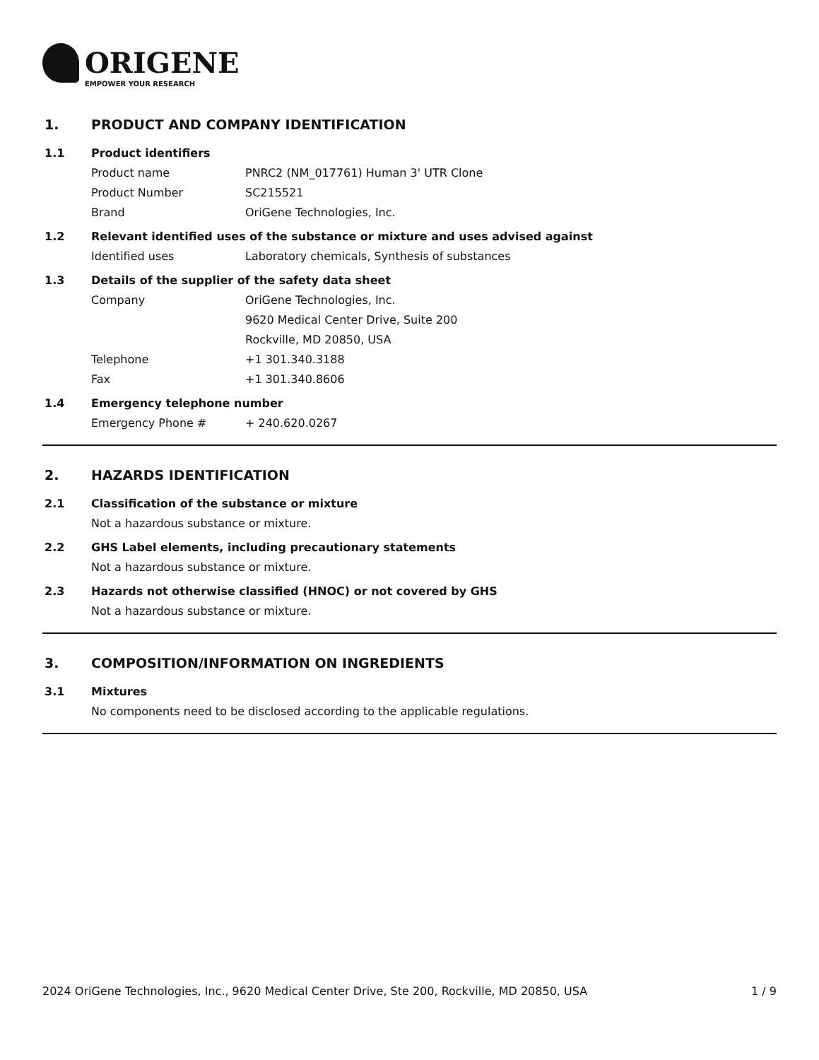ORIGENE
EMPOWER YOUR RESEARCH
1. PRODUCT AND COMPANY IDENTIFICATION
1.1 Product identifiers
Product name PNRC2 (NM_017761) Human 3' UTR Clone
Product Number SC215521
Brand OriGene Technologies, Inc.
1.2 Relevant identified uses of the substance or mixture and uses advised against
Identified uses Laboratory chemicals, Synthesis of substances
1.3 Details of the supplier of the safety data sheet
Company OriGene Technologies, Inc.
9620 Medical Center Drive, Suite 200
Rockville, MD 20850, USA
Telephone +1 301.340.3188
Fax +1 301.340.8606
1.4 Emergency telephone number
Emergency Phone # + 240.620.0267
2. HAZARDS IDENTIFICATION
2.1 Classification of the substance or mixture
Not a hazardous substance or mixture.
2.2 GHS Label elements, including precautionary statements
Not a hazardous substance or mixture.
2.3 Hazards not otherwise classified (HNOC) or not covered by GHS
Not a hazardous substance or mixture.
3. COMPOSITION/INFORMATION ON INGREDIENTS
3.1 Mixtures
No components need to be disclosed according to the applicable regulations.
2024 OriGene Technologies, Inc., 9620 Medical Center Drive, Ste 200, Rockville, MD 20850, USA 1 / 9